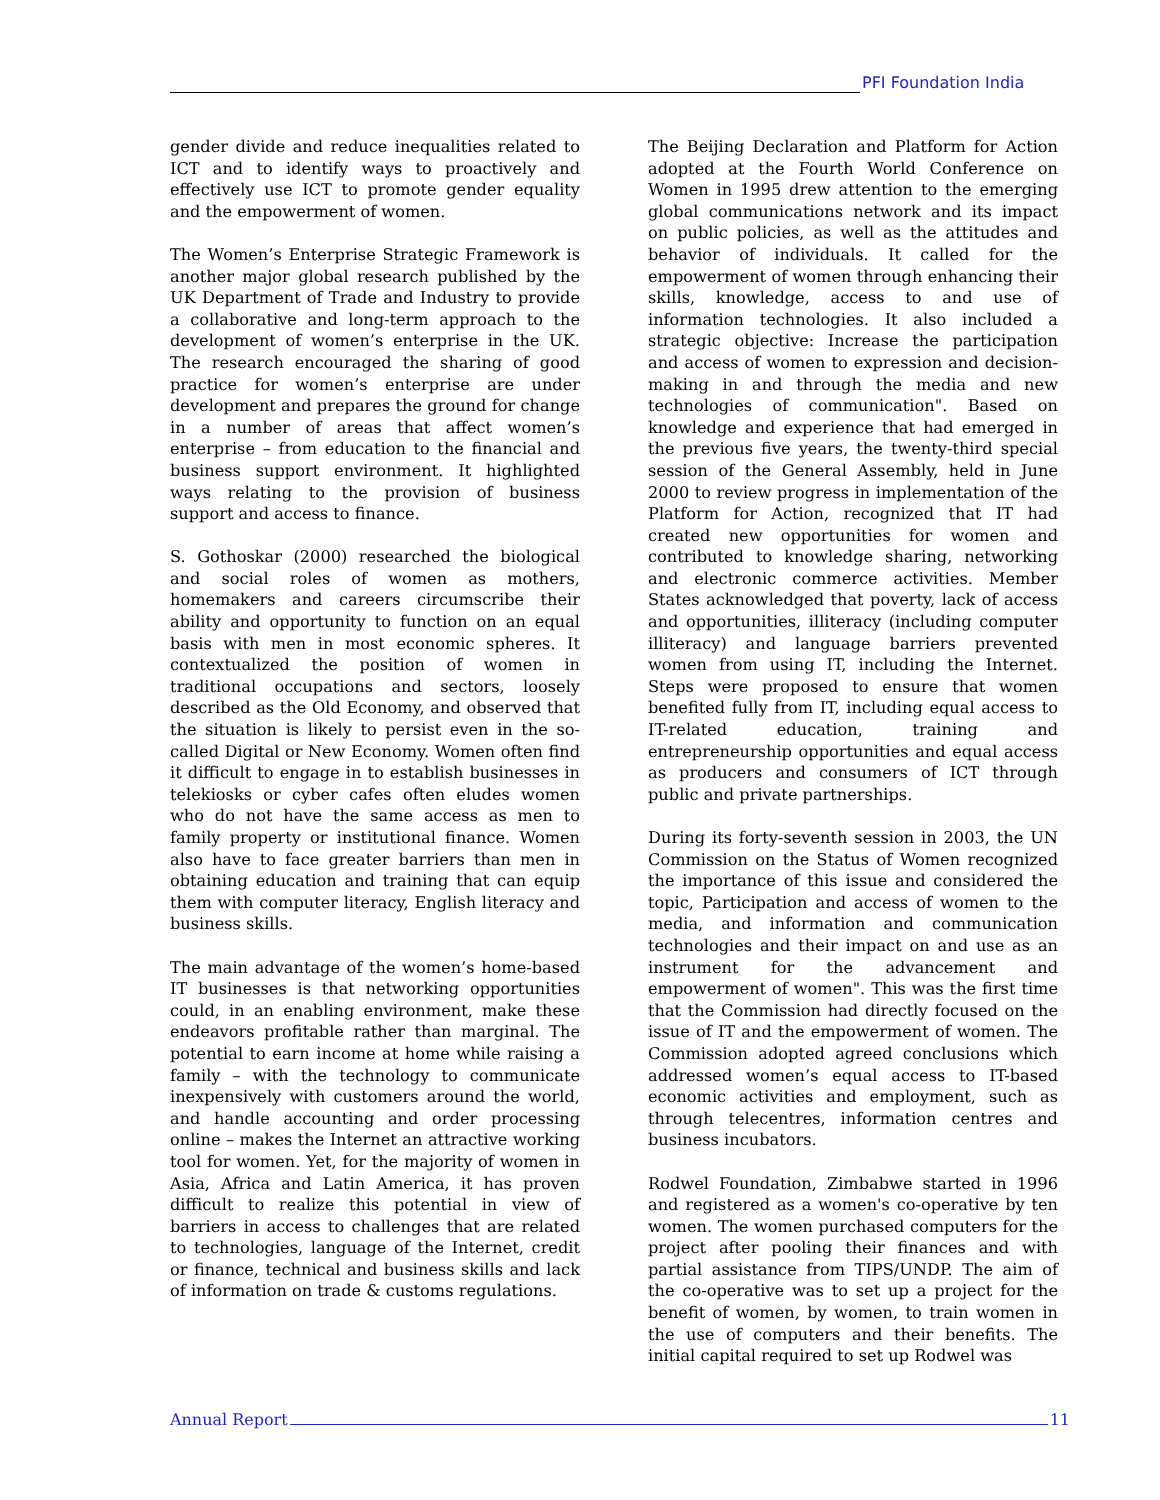PFI Foundation India
gender divide and reduce inequalities related to ICT and to identify ways to proactively and effectively use ICT to promote gender equality and the empowerment of women.
The Women’s Enterprise Strategic Framework is another major global research published by the UK Department of Trade and Industry to provide a collaborative and long-term approach to the development of women’s enterprise in the UK. The research encouraged the sharing of good practice for women’s enterprise are under development and prepares the ground for change in a number of areas that affect women’s enterprise – from education to the financial and business support environment. It highlighted ways relating to the provision of business support and access to finance.
S. Gothoskar (2000) researched the biological and social roles of women as mothers, homemakers and careers circumscribe their ability and opportunity to function on an equal basis with men in most economic spheres. It contextualized the position of women in traditional occupations and sectors, loosely described as the Old Economy, and observed that the situation is likely to persist even in the so-called Digital or New Economy. Women often find it difficult to engage in to establish businesses in telekiosks or cyber cafes often eludes women who do not have the same access as men to family property or institutional finance. Women also have to face greater barriers than men in obtaining education and training that can equip them with computer literacy, English literacy and business skills.
The main advantage of the women’s home-based IT businesses is that networking opportunities could, in an enabling environment, make these endeavors profitable rather than marginal. The potential to earn income at home while raising a family – with the technology to communicate inexpensively with customers around the world, and handle accounting and order processing online – makes the Internet an attractive working tool for women. Yet, for the majority of women in Asia, Africa and Latin America, it has proven difficult to realize this potential in view of barriers in access to challenges that are related to technologies, language of the Internet, credit or finance, technical and business skills and lack of information on trade & customs regulations.
The Beijing Declaration and Platform for Action adopted at the Fourth World Conference on Women in 1995 drew attention to the emerging global communications network and its impact on public policies, as well as the attitudes and behavior of individuals. It called for the empowerment of women through enhancing their skills, knowledge, access to and use of information technologies. It also included a strategic objective: Increase the participation and access of women to expression and decision-making in and through the media and new technologies of communication". Based on knowledge and experience that had emerged in the previous five years, the twenty-third special session of the General Assembly, held in June 2000 to review progress in implementation of the Platform for Action, recognized that IT had created new opportunities for women and contributed to knowledge sharing, networking and electronic commerce activities. Member States acknowledged that poverty, lack of access and opportunities, illiteracy (including computer illiteracy) and language barriers prevented women from using IT, including the Internet. Steps were proposed to ensure that women benefited fully from IT, including equal access to IT-related education, training and entrepreneurship opportunities and equal access as producers and consumers of ICT through public and private partnerships.
During its forty-seventh session in 2003, the UN Commission on the Status of Women recognized the importance of this issue and considered the topic, Participation and access of women to the media, and information and communication technologies and their impact on and use as an instrument for the advancement and empowerment of women". This was the first time that the Commission had directly focused on the issue of IT and the empowerment of women. The Commission adopted agreed conclusions which addressed women’s equal access to IT-based economic activities and employment, such as through telecentres, information centres and business incubators.
Rodwel Foundation, Zimbabwe started in 1996 and registered as a women's co-operative by ten women. The women purchased computers for the project after pooling their finances and with partial assistance from TIPS/UNDP. The aim of the co-operative was to set up a project for the benefit of women, by women, to train women in the use of computers and their benefits. The initial capital required to set up Rodwel was
Annual Report 11